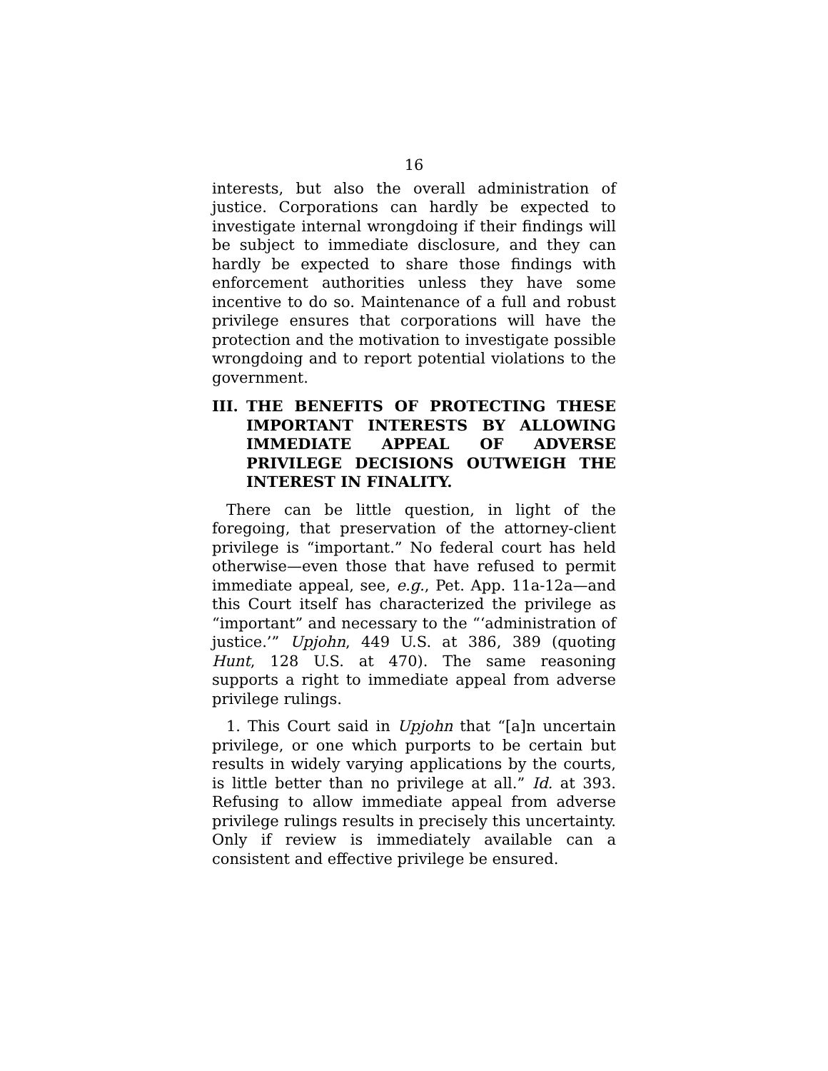16
interests, but also the overall administration of justice. Corporations can hardly be expected to investigate internal wrongdoing if their findings will be subject to immediate disclosure, and they can hardly be expected to share those findings with enforcement authorities unless they have some incentive to do so. Maintenance of a full and robust privilege ensures that corporations will have the protection and the motivation to investigate possible wrongdoing and to report potential violations to the government.
III. THE BENEFITS OF PROTECTING THESE IMPORTANT INTERESTS BY ALLOWING IMMEDIATE APPEAL OF ADVERSE PRIVILEGE DECISIONS OUTWEIGH THE INTEREST IN FINALITY.
There can be little question, in light of the foregoing, that preservation of the attorney-client privilege is “important.” No federal court has held otherwise—even those that have refused to permit immediate appeal, see, e.g., Pet. App. 11a-12a—and this Court itself has characterized the privilege as “important” and necessary to the “‘administration of justice.’” Upjohn, 449 U.S. at 386, 389 (quoting Hunt, 128 U.S. at 470). The same reasoning supports a right to immediate appeal from adverse privilege rulings.
1. This Court said in Upjohn that “[a]n uncertain privilege, or one which purports to be certain but results in widely varying applications by the courts, is little better than no privilege at all.” Id. at 393. Refusing to allow immediate appeal from adverse privilege rulings results in precisely this uncertainty. Only if review is immediately available can a consistent and effective privilege be ensured.